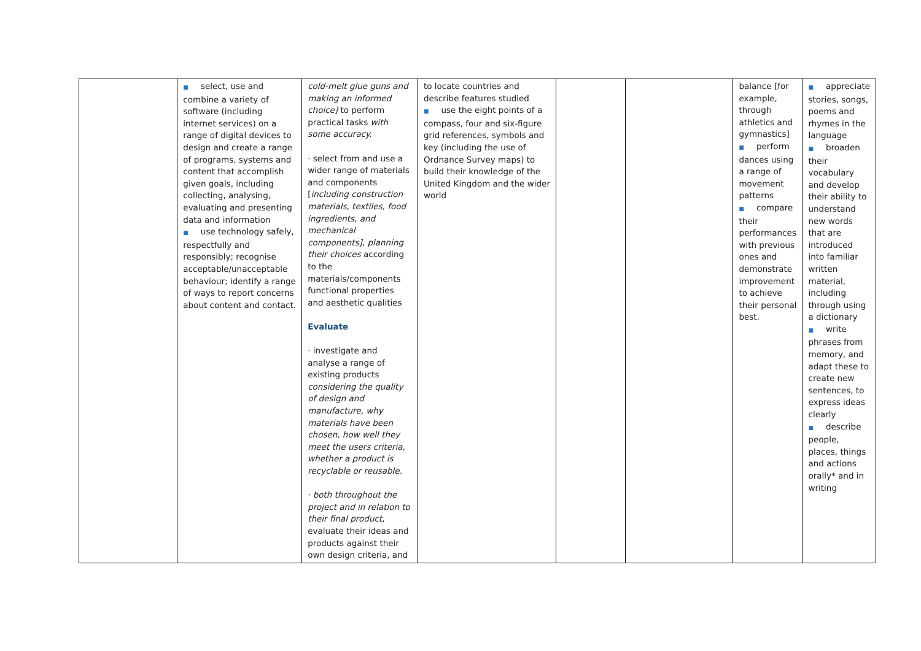| | ■ select, use and combine a variety of software (including internet services) on a range of digital devices to design and create a range of programs, systems and content that accomplish given goals, including collecting, analysing, evaluating and presenting data and information ■ use technology safely, respectfully and responsibly; recognise acceptable/unacceptable behaviour; identify a range of ways to report concerns about content and contact. | cold-melt glue guns and making an informed choice] to perform practical tasks with some accuracy. · select from and use a wider range of materials and components [ including construction materials, textiles, food ingredients, and mechanical components] , planning their choices according to the materials/components functional properties and aesthetic qualities Evaluate · investigate and analyse a range of existing products considering the quality of design and manufacture, why materials have been chosen, how well they meet the users criteria, whether a product is recyclable or reusable. · both throughout the project and in relation to their final product , evaluate their ideas and products against their own design criteria, and | to locate countries and describe features studied ■ use the eight points of a compass, four and six-figure grid references, symbols and key (including the use of Ordnance Survey maps) to build their knowledge of the United Kingdom and the wider world | | | balance [for example, through athletics and gymnastics] ■ perform dances using a range of movement patterns ■ compare their performances with previous ones and demonstrate improvement to achieve their personal best. | ■ appreciate stories, songs, poems and rhymes in the language ■ broaden their vocabulary and develop their ability to understand new words that are introduced into familiar written material, including through using a dictionary ■ write phrases from memory, and adapt these to create new sentences, to express ideas clearly ■ describe people, places, things and actions orally* and in writing |